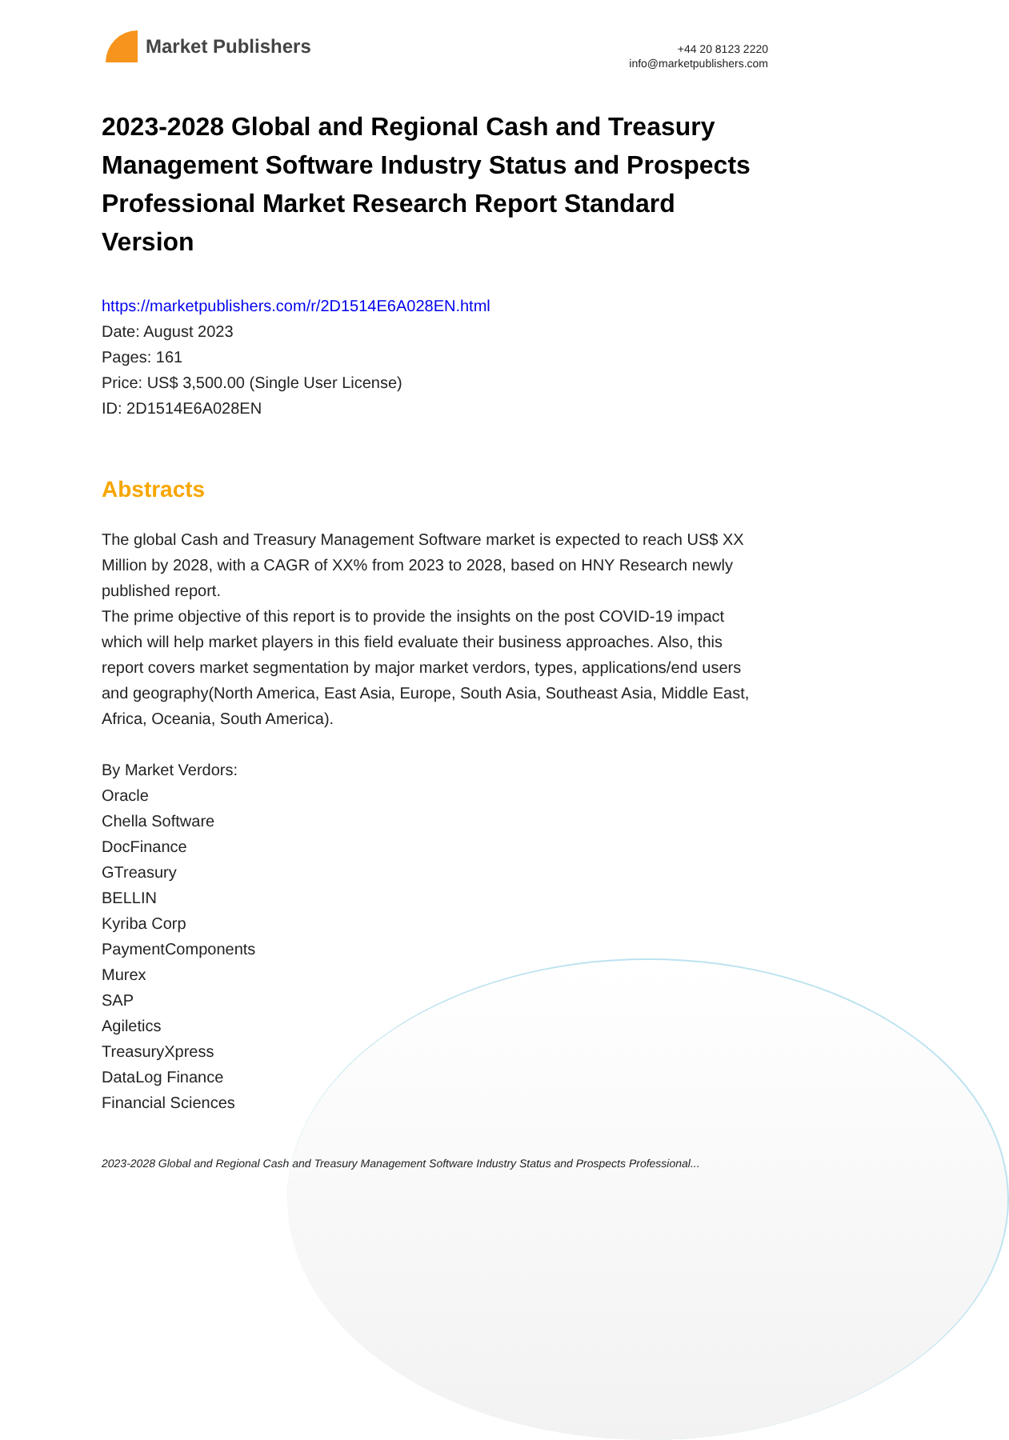Market Publishers
+44 20 8123 2220
info@marketpublishers.com
2023-2028 Global and Regional Cash and Treasury Management Software Industry Status and Prospects Professional Market Research Report Standard Version
https://marketpublishers.com/r/2D1514E6A028EN.html
Date: August 2023
Pages: 161
Price: US$ 3,500.00 (Single User License)
ID: 2D1514E6A028EN
Abstracts
The global Cash and Treasury Management Software market is expected to reach US$ XX Million by 2028, with a CAGR of XX% from 2023 to 2028, based on HNY Research newly published report.
The prime objective of this report is to provide the insights on the post COVID-19 impact which will help market players in this field evaluate their business approaches. Also, this report covers market segmentation by major market verdors, types, applications/end users and geography(North America, East Asia, Europe, South Asia, Southeast Asia, Middle East, Africa, Oceania, South America).
By Market Verdors:
Oracle
Chella Software
DocFinance
GTreasury
BELLIN
Kyriba Corp
PaymentComponents
Murex
SAP
Agiletics
TreasuryXpress
DataLog Finance
Financial Sciences
2023-2028 Global and Regional Cash and Treasury Management Software Industry Status and Prospects Professional...